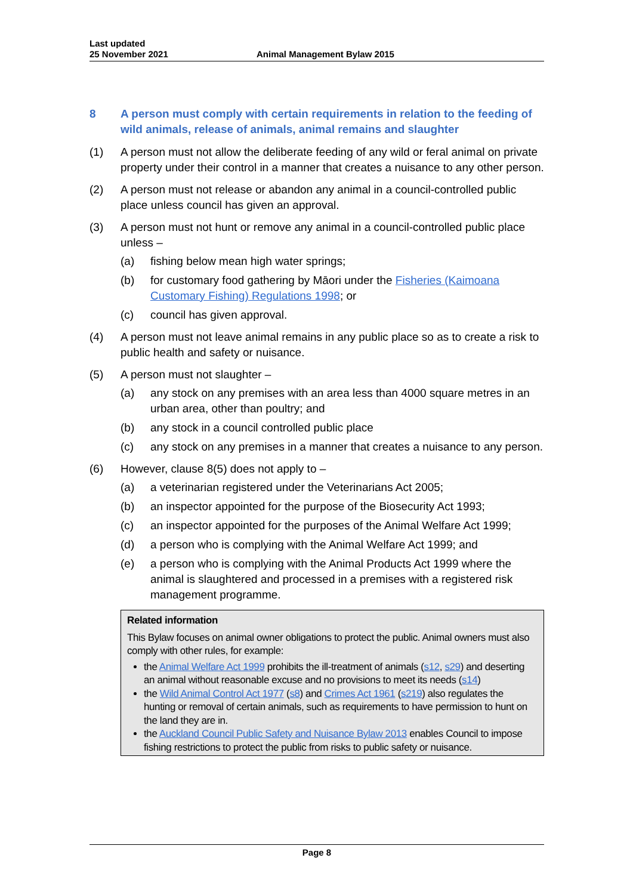Last updated
25 November 2021
Animal Management Bylaw 2015
8 A person must comply with certain requirements in relation to the feeding of wild animals, release of animals, animal remains and slaughter
(1) A person must not allow the deliberate feeding of any wild or feral animal on private property under their control in a manner that creates a nuisance to any other person.
(2) A person must not release or abandon any animal in a council-controlled public place unless council has given an approval.
(3) A person must not hunt or remove any animal in a council-controlled public place unless –
(a) fishing below mean high water springs;
(b) for customary food gathering by Māori under the Fisheries (Kaimoana Customary Fishing) Regulations 1998; or
(c) council has given approval.
(4) A person must not leave animal remains in any public place so as to create a risk to public health and safety or nuisance.
(5) A person must not slaughter –
(a) any stock on any premises with an area less than 4000 square metres in an urban area, other than poultry; and
(b) any stock in a council controlled public place
(c) any stock on any premises in a manner that creates a nuisance to any person.
(6) However, clause 8(5) does not apply to –
(a) a veterinarian registered under the Veterinarians Act 2005;
(b) an inspector appointed for the purpose of the Biosecurity Act 1993;
(c) an inspector appointed for the purposes of the Animal Welfare Act 1999;
(d) a person who is complying with the Animal Welfare Act 1999; and
(e) a person who is complying with the Animal Products Act 1999 where the animal is slaughtered and processed in a premises with a registered risk management programme.
Related information
This Bylaw focuses on animal owner obligations to protect the public. Animal owners must also comply with other rules, for example:
the Animal Welfare Act 1999 prohibits the ill-treatment of animals (s12, s29) and deserting an animal without reasonable excuse and no provisions to meet its needs (s14)
the Wild Animal Control Act 1977 (s8) and Crimes Act 1961 (s219) also regulates the hunting or removal of certain animals, such as requirements to have permission to hunt on the land they are in.
the Auckland Council Public Safety and Nuisance Bylaw 2013 enables Council to impose fishing restrictions to protect the public from risks to public safety or nuisance.
Page 8